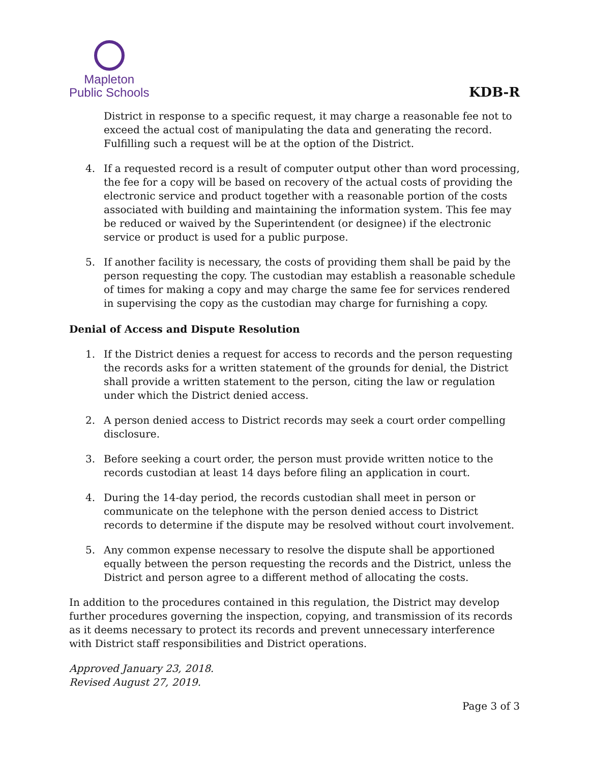Mapleton
Public Schools
KDB-R
District in response to a specific request, it may charge a reasonable fee not to exceed the actual cost of manipulating the data and generating the record. Fulfilling such a request will be at the option of the District.
4. If a requested record is a result of computer output other than word processing, the fee for a copy will be based on recovery of the actual costs of providing the electronic service and product together with a reasonable portion of the costs associated with building and maintaining the information system. This fee may be reduced or waived by the Superintendent (or designee) if the electronic service or product is used for a public purpose.
5. If another facility is necessary, the costs of providing them shall be paid by the person requesting the copy. The custodian may establish a reasonable schedule of times for making a copy and may charge the same fee for services rendered in supervising the copy as the custodian may charge for furnishing a copy.
Denial of Access and Dispute Resolution
1. If the District denies a request for access to records and the person requesting the records asks for a written statement of the grounds for denial, the District shall provide a written statement to the person, citing the law or regulation under which the District denied access.
2. A person denied access to District records may seek a court order compelling disclosure.
3. Before seeking a court order, the person must provide written notice to the records custodian at least 14 days before filing an application in court.
4. During the 14-day period, the records custodian shall meet in person or communicate on the telephone with the person denied access to District records to determine if the dispute may be resolved without court involvement.
5. Any common expense necessary to resolve the dispute shall be apportioned equally between the person requesting the records and the District, unless the District and person agree to a different method of allocating the costs.
In addition to the procedures contained in this regulation, the District may develop further procedures governing the inspection, copying, and transmission of its records as it deems necessary to protect its records and prevent unnecessary interference with District staff responsibilities and District operations.
Approved January 23, 2018.
Revised August 27, 2019.
Page 3 of 3